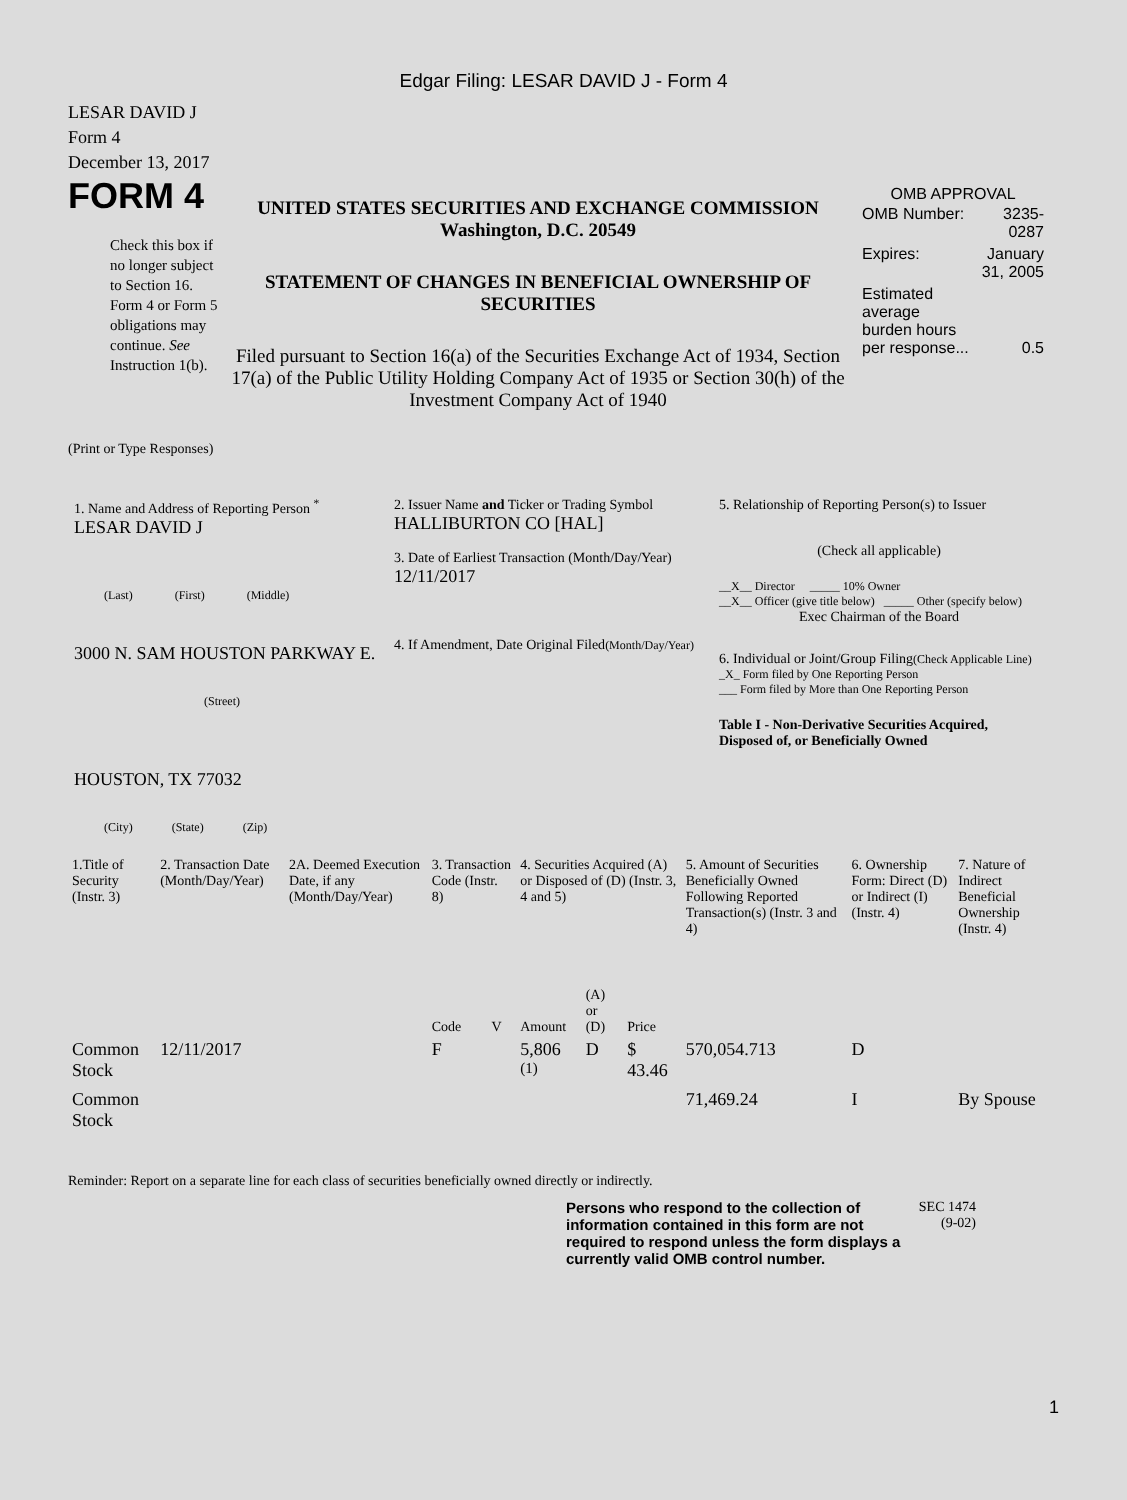Edgar Filing: LESAR DAVID J - Form 4
LESAR DAVID J
Form 4
December 13, 2017
FORM 4
Check this box if no longer subject to Section 16. Form 4 or Form 5 obligations may continue. See Instruction 1(b).
UNITED STATES SECURITIES AND EXCHANGE COMMISSION
Washington, D.C. 20549
STATEMENT OF CHANGES IN BENEFICIAL OWNERSHIP OF SECURITIES
Filed pursuant to Section 16(a) of the Securities Exchange Act of 1934, Section 17(a) of the Public Utility Holding Company Act of 1935 or Section 30(h) of the Investment Company Act of 1940
OMB APPROVAL
| OMB Number: | 3235-0287 |
| Expires: | January 31, 2005 |
| Estimated average burden hours per response... | 0.5 |
(Print or Type Responses)
1. Name and Address of Reporting Person <sup>*</sup>
LESAR DAVID J
(Last) (First) (Middle)
3000 N. SAM HOUSTON PARKWAY E.
(Street)
HOUSTON, TX 77032
(City) (State) (Zip)
2. Issuer Name and Ticker or Trading Symbol
HALLIBURTON CO [HAL]
3. Date of Earliest Transaction (Month/Day/Year)
12/11/2017
4. If Amendment, Date Original Filed(Month/Day/Year)
5. Relationship of Reporting Person(s) to Issuer
(Check all applicable)
__X__ Director _____ 10% Owner
__X__ Officer (give title below) _____ Other (specify below)
Exec Chairman of the Board
6. Individual or Joint/Group Filing(Check Applicable Line)
_X_ Form filed by One Reporting Person
___ Form filed by More than One Reporting Person
Table I - Non-Derivative Securities Acquired, Disposed of, or Beneficially Owned
| 1.Title of Security (Instr. 3) | 2. Transaction Date (Month/Day/Year) | 2A. Deemed Execution Date, if any (Month/Day/Year) | 3. Transaction Code (Instr. 8) | | 4. Securities Acquired (A) or Disposed of (D) (Instr. 3, 4 and 5) | | | 5. Amount of Securities Beneficially Owned Following Reported Transaction(s) (Instr. 3 and 4) | 6. Ownership Form: Direct (D) or Indirect (I) (Instr. 4) | 7. Nature of Indirect Beneficial Ownership (Instr. 4) |
| --- | --- | --- | --- | --- | --- | --- | --- | --- | --- | --- |
| | | | Code | V | Amount | (A) or (D) | Price | | | |
| Common Stock | 12/11/2017 | | F | | 5,806 <sup>(1)</sup> | D | $ 43.46 | 570,054.713 | D | |
| Common Stock | | | | | | | | 71,469.24 | I | By Spouse |
Reminder: Report on a separate line for each class of securities beneficially owned directly or indirectly.
Persons who respond to the collection of information contained in this form are not required to respond unless the form displays a currently valid OMB control number.
SEC 1474
(9-02)
1